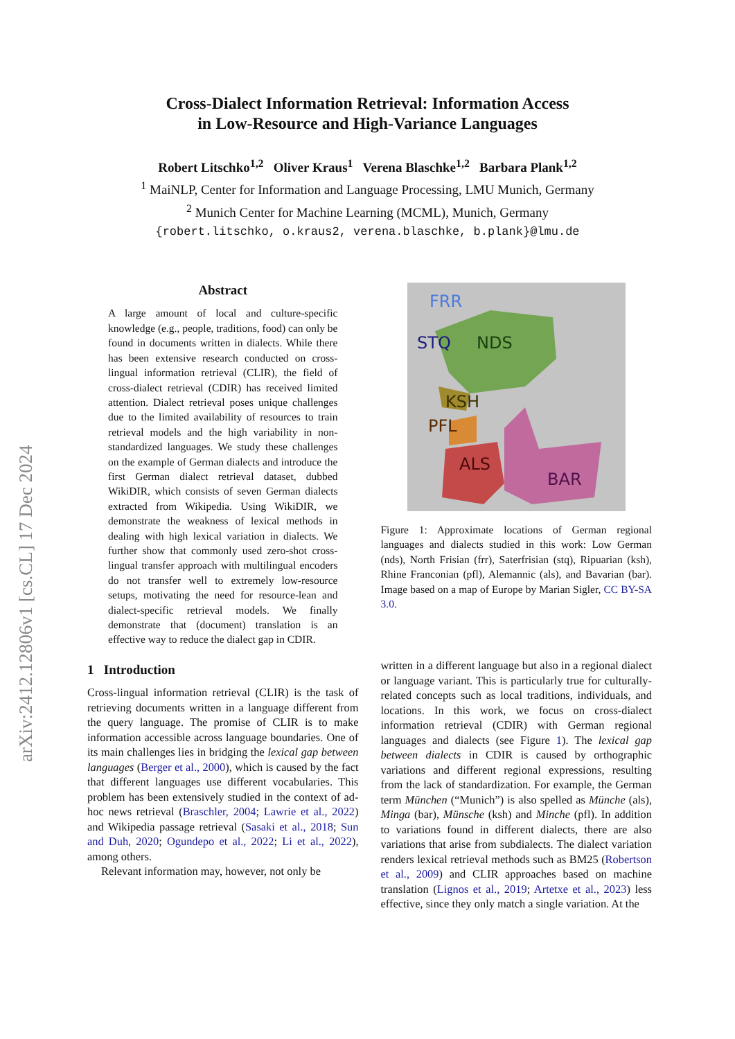arXiv:2412.12806v1 [cs.CL] 17 Dec 2024
Cross-Dialect Information Retrieval: Information Access
in Low-Resource and High-Variance Languages
Robert Litschko<sup>1,2</sup> Oliver Kraus<sup>1</sup> Verena Blaschke<sup>1,2</sup> Barbara Plank<sup>1,2</sup>
<sup>1</sup> MaiNLP, Center for Information and Language Processing, LMU Munich, Germany
<sup>2</sup> Munich Center for Machine Learning (MCML), Munich, Germany
{robert.litschko, o.kraus2, verena.blaschke, b.plank}@lmu.de
Abstract
A large amount of local and culture-specific knowledge (e.g., people, traditions, food) can only be found in documents written in dialects. While there has been extensive research conducted on cross-lingual information retrieval (CLIR), the field of cross-dialect retrieval (CDIR) has received limited attention. Dialect retrieval poses unique challenges due to the limited availability of resources to train retrieval models and the high variability in non-standardized languages. We study these challenges on the example of German dialects and introduce the first German dialect retrieval dataset, dubbed WikiDIR, which consists of seven German dialects extracted from Wikipedia. Using WikiDIR, we demonstrate the weakness of lexical methods in dealing with high lexical variation in dialects. We further show that commonly used zero-shot cross-lingual transfer approach with multilingual encoders do not transfer well to extremely low-resource setups, motivating the need for resource-lean and dialect-specific retrieval models. We finally demonstrate that (document) translation is an effective way to reduce the dialect gap in CDIR.
1 Introduction
Cross-lingual information retrieval (CLIR) is the task of retrieving documents written in a language different from the query language. The promise of CLIR is to make information accessible across language boundaries. One of its main challenges lies in bridging the lexical gap between languages (Berger et al., 2000), which is caused by the fact that different languages use different vocabularies. This problem has been extensively studied in the context of ad-hoc news retrieval (Braschler, 2004; Lawrie et al., 2022) and Wikipedia passage retrieval (Sasaki et al., 2018; Sun and Duh, 2020; Ogundepo et al., 2022; Li et al., 2022), among others.
Relevant information may, however, not only be
FRR
STQ
NDS
KSH
PFL
ALS
BAR
Figure 1: Approximate locations of German regional languages and dialects studied in this work: Low German (nds), North Frisian (frr), Saterfrisian (stq), Ripuarian (ksh), Rhine Franconian (pfl), Alemannic (als), and Bavarian (bar). Image based on a map of Europe by Marian Sigler, CC BY-SA 3.0.
written in a different language but also in a regional dialect or language variant. This is particularly true for culturally-related concepts such as local traditions, individuals, and locations. In this work, we focus on cross-dialect information retrieval (CDIR) with German regional languages and dialects (see Figure 1). The lexical gap between dialects in CDIR is caused by orthographic variations and different regional expressions, resulting from the lack of standardization. For example, the German term München (“Munich”) is also spelled as Münche (als), Minga (bar), Münsche (ksh) and Minche (pfl). In addition to variations found in different dialects, there are also variations that arise from subdialects. The dialect variation renders lexical retrieval methods such as BM25 (Robertson et al., 2009) and CLIR approaches based on machine translation (Lignos et al., 2019; Artetxe et al., 2023) less effective, since they only match a single variation. At the